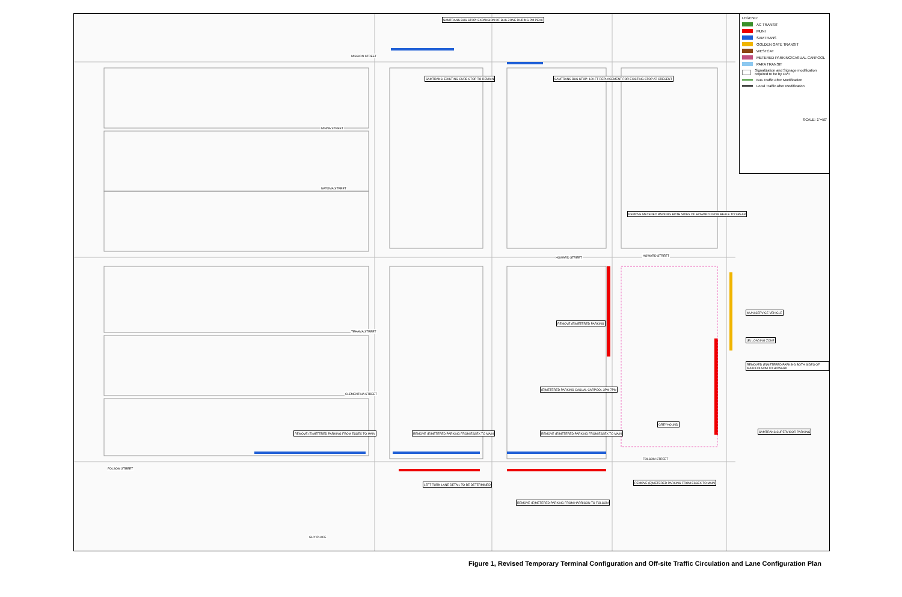SAMTRANS BUS STOP: EXPANSION OF BUS ZONE DURING PM PEAK
SAMTRANS: EXISTING CURB STOP TO REMAIN SAMTRANS BUS STOP: 120-FT REPLACEMENT FOR EXISTING STOP AT CRESENT
REMOVE METERED PARKING BOTH SIDES OF HOWARD FROM BEALE TO SPEAR
REMOVE (E)METERED PARKING
(E)METERED PARKING CASUAL CARPOOL 3PM-7PM
REMOVE (E)METERED PARKING FROM ESSEX TO MAIN REMOVE (E)METERED PARKING FROM ESSEX TO MAIN REMOVE (E)METERED PARKING FROM ESSEX TO MAIN
LEFT TURN LANE DETAIL TO BE DETERMINED
REMOVE (E)METERED PARKING FROM HARRISON TO FOLSOM
REMOVE (E)METERED PARKING FROM ESSEX TO MAIN
GREYHOUND
MUNI SERVICE VEHICLE
(E) LOADING ZONE
REMOVED (E)METERED PARKING BOTH SIDES OF MAIN FOLSOM TO HOWARD
SAMTRANS SUPERVISOR PARKING
MINNA STREET
NATOMA STREET
HOWARD STREET
HOWARD STREET
TEHAMA STREET
CLEMENTINA STREET
FOLSOM STREET
FOLSOM STREET
GUY PLACE
MISSION STREET
LEGEND:
AC TRANSIT
MUNI
SAMTRANS
GOLDEN GATE TRANSIT
WESTCAT
METERED PARKING/CASUAL CARPOOL
PARA TRANSIT
Signalization and Signage modification required to be by DPT
Bus Traffic After Modification
Local Traffic After Modification
SCALE: 1"=50'
Figure 1, Revised Temporary Terminal Configuration and Off-site Traffic Circulation and Lane Configuration Plan